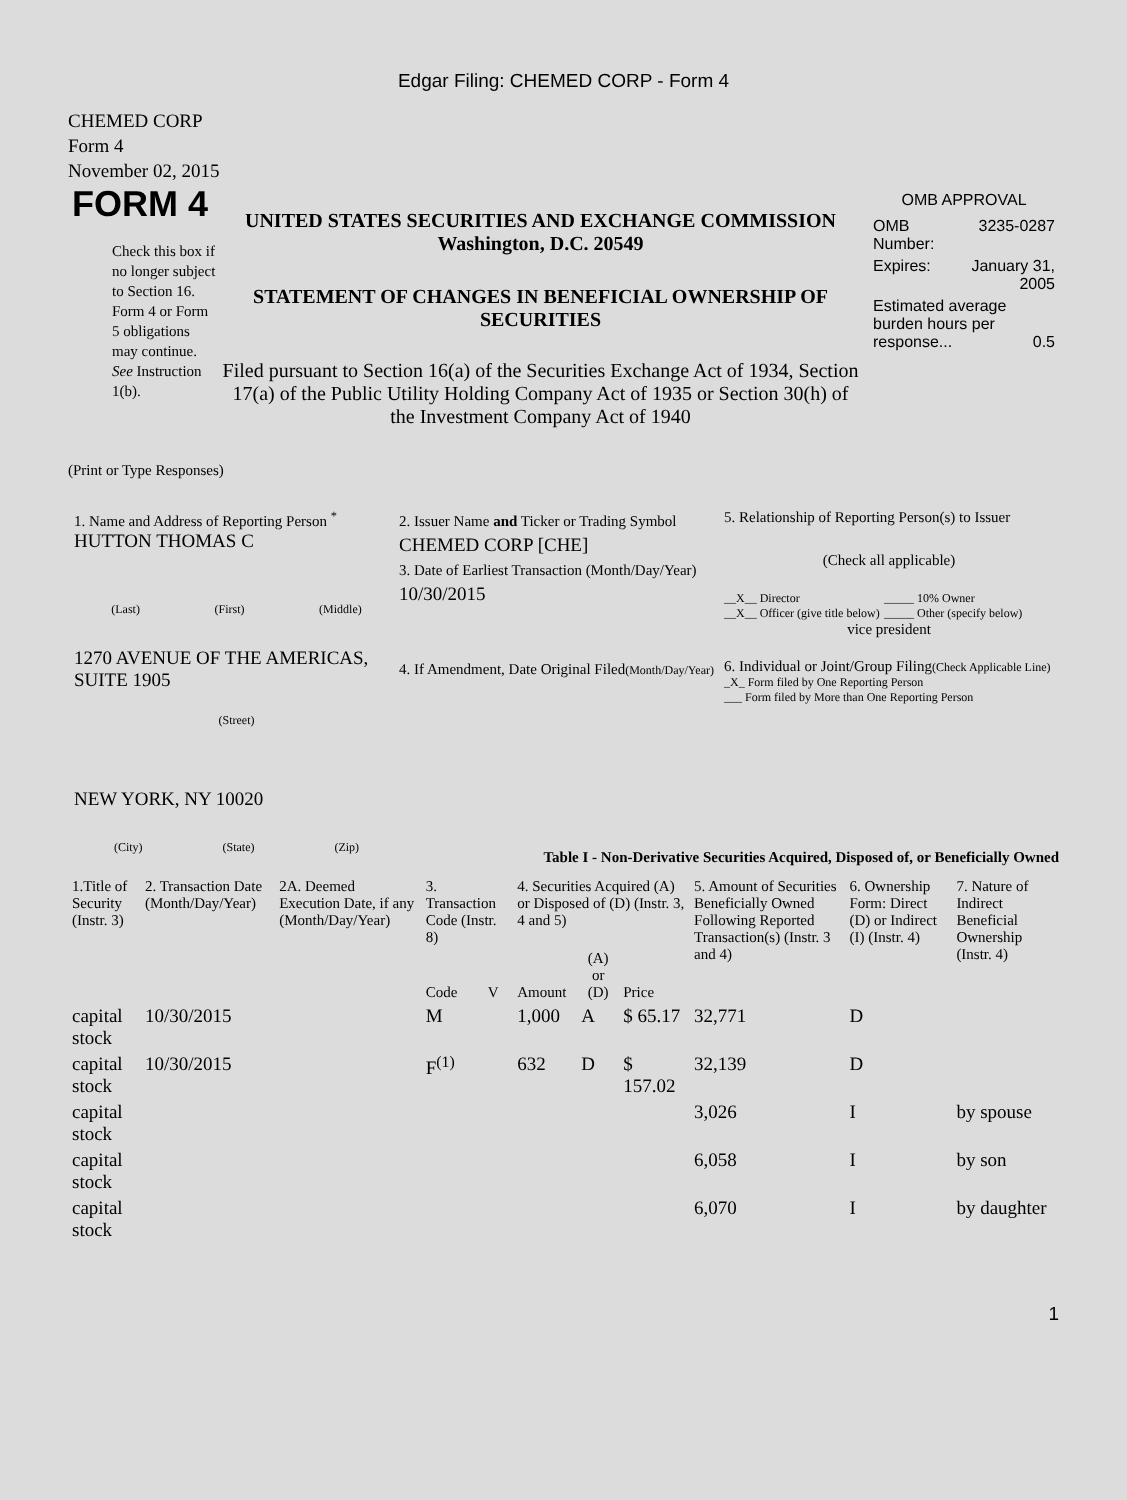Edgar Filing: CHEMED CORP - Form 4
CHEMED CORP
Form 4
November 02, 2015
FORM 4
Check this box if no longer subject to Section 16. Form 4 or Form 5 obligations may continue. See Instruction 1(b).
UNITED STATES SECURITIES AND EXCHANGE COMMISSION
Washington, D.C. 20549
STATEMENT OF CHANGES IN BENEFICIAL OWNERSHIP OF SECURITIES
Filed pursuant to Section 16(a) of the Securities Exchange Act of 1934, Section 17(a) of the Public Utility Holding Company Act of 1935 or Section 30(h) of the Investment Company Act of 1940
OMB APPROVAL
| OMB Number: | 3235-0287 |
| Expires: | January 31, 2005 |
| Estimated average burden hours per response... 0.5 | |
(Print or Type Responses)
1. Name and Address of Reporting Person <sup>*</sup>
HUTTON THOMAS C
(Last) (First) (Middle)
1270 AVENUE OF THE AMERICAS, SUITE 1905
(Street)
NEW YORK, NY 10020
(City) (State) (Zip)
2. Issuer Name and Ticker or Trading Symbol
CHEMED CORP [CHE]
3. Date of Earliest Transaction (Month/Day/Year)
10/30/2015
4. If Amendment, Date Original Filed(Month/Day/Year)
5. Relationship of Reporting Person(s) to Issuer
(Check all applicable)
__X__ Director
__X__ Officer (give title below)
_____ 10% Owner
_____ Other (specify below)
vice president
6. Individual or Joint/Group Filing(Check Applicable Line)
_X_ Form filed by One Reporting Person
___ Form filed by More than One Reporting Person
Table I - Non-Derivative Securities Acquired, Disposed of, or Beneficially Owned
| 1.Title of Security (Instr. 3) | 2. Transaction Date (Month/Day/Year) | 2A. Deemed Execution Date, if any (Month/Day/Year) | 3. Transaction Code (Instr. 8) | | 4. Securities Acquired (A) or Disposed of (D) (Instr. 3, 4 and 5) | | | 5. Amount of Securities Beneficially Owned Following Reported Transaction(s) (Instr. 3 and 4) | 6. Ownership Form: Direct (D) or Indirect (I) (Instr. 4) | 7. Nature of Indirect Beneficial Ownership (Instr. 4) |
| | | | Code | V | Amount | (A) or (D) | Price | | | |
| capital stock | 10/30/2015 | | M | | 1,000 | A | $ 65.17 | 32,771 | D | |
| capital stock | 10/30/2015 | | F<sup>(1)</sup> | | 632 | D | $ 157.02 | 32,139 | D | |
| capital stock | | | | | | | | 3,026 | I | by spouse |
| capital stock | | | | | | | | 6,058 | I | by son |
| capital stock | | | | | | | | 6,070 | I | by daughter |
1